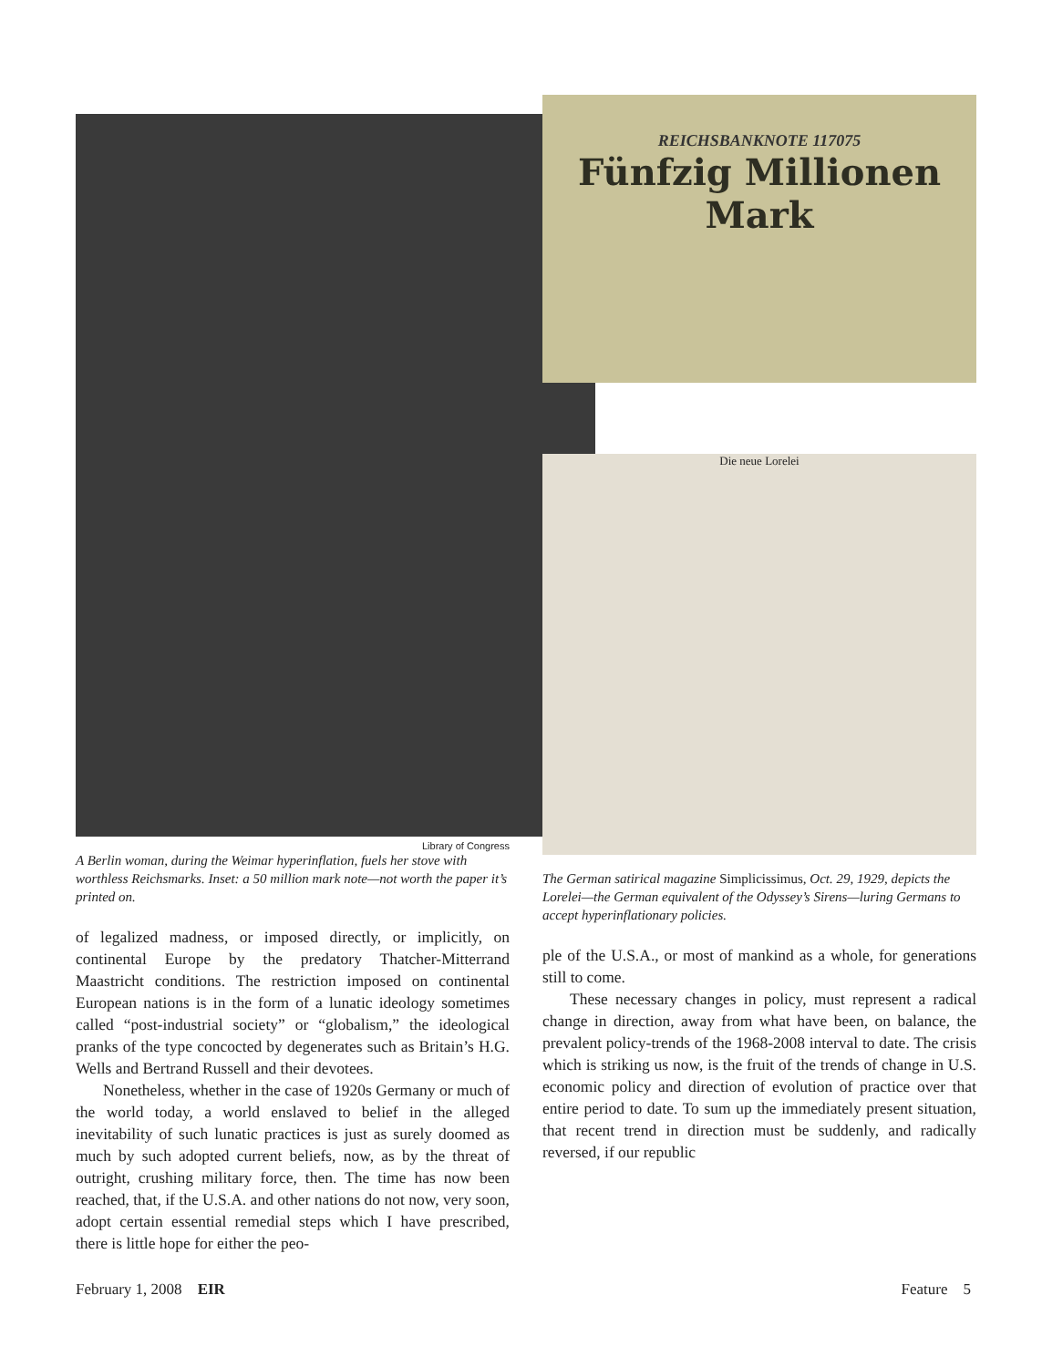Library of Congress
A Berlin woman, during the Weimar hyperinflation, fuels her stove with worthless Reichsmarks. Inset: a 50 million mark note—not worth the paper it’s printed on.
of legalized madness, or imposed directly, or implicitly, on continental Europe by the predatory Thatcher-Mitterrand Maastricht conditions. The restriction imposed on continental European nations is in the form of a lunatic ideology sometimes called “post-industrial society” or “globalism,” the ideological pranks of the type concocted by degenerates such as Britain’s H.G. Wells and Bertrand Russell and their devotees.
Nonetheless, whether in the case of 1920s Germany or much of the world today, a world enslaved to belief in the alleged inevitability of such lunatic practices is just as surely doomed as much by such adopted current beliefs, now, as by the threat of outright, crushing military force, then. The time has now been reached, that, if the U.S.A. and other nations do not now, very soon, adopt certain essential remedial steps which I have prescribed, there is little hope for either the peo-
REICHSBANKNOTE 117075
Fünfzig Millionen Mark
Die neue Lorelei
The German satirical magazine Simplicissimus, Oct. 29, 1929, depicts the Lorelei—the German equivalent of the Odyssey’s Sirens—luring Germans to accept hyperinflationary policies.
ple of the U.S.A., or most of mankind as a whole, for generations still to come.
These necessary changes in policy, must represent a radical change in direction, away from what have been, on balance, the prevalent policy-trends of the 1968-2008 interval to date. The crisis which is striking us now, is the fruit of the trends of change in U.S. economic policy and direction of evolution of practice over that entire period to date. To sum up the immediately present situation, that recent trend in direction must be suddenly, and radically reversed, if our republic
February 1, 2008 EIR Feature 5